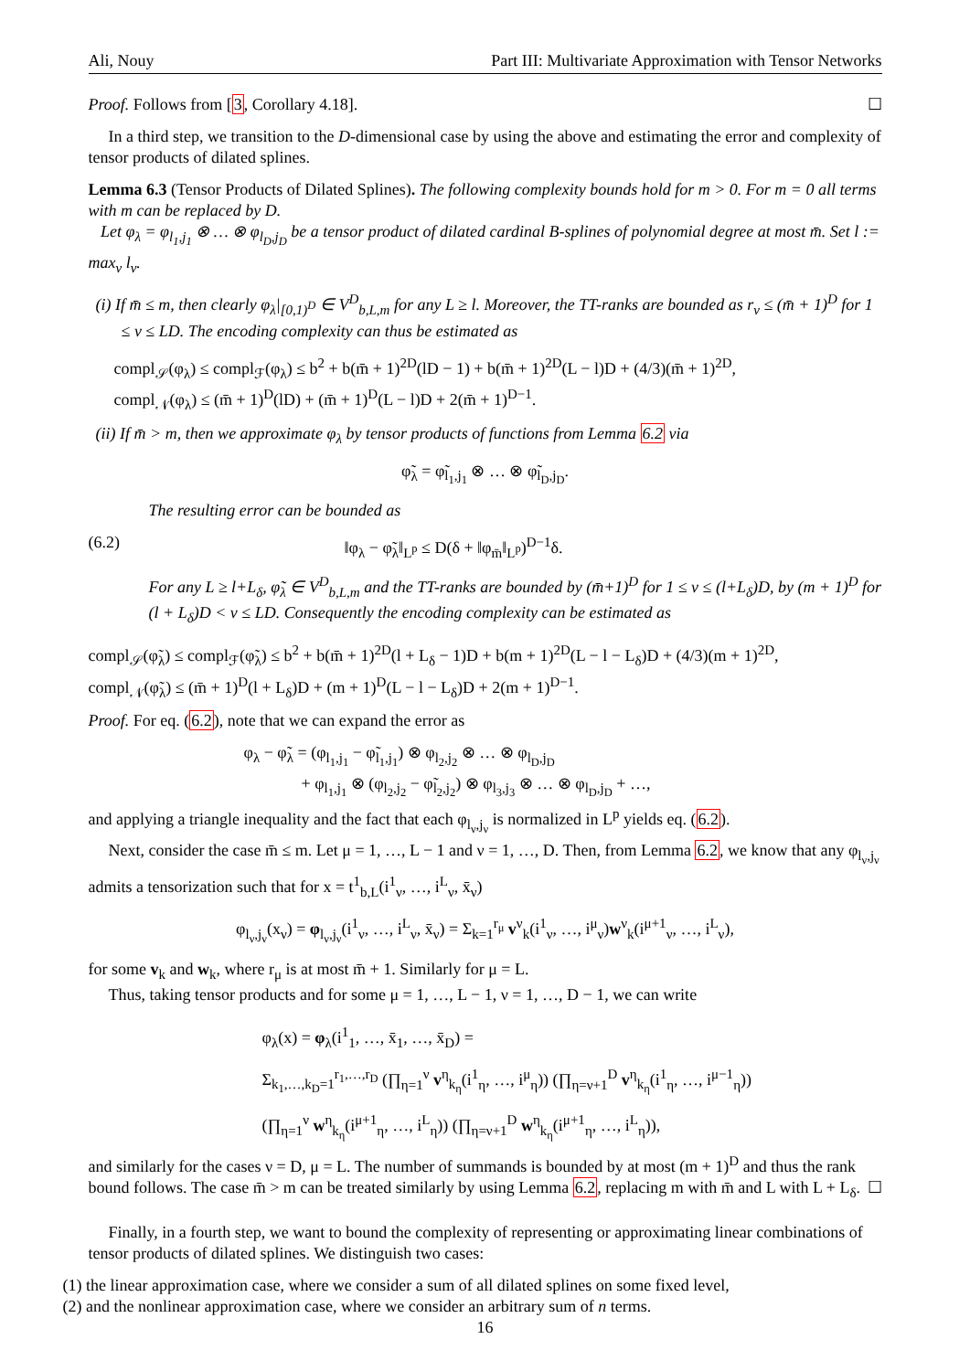Ali, Nouy Part III: Multivariate Approximation with Tensor Networks
Proof. Follows from [3, Corollary 4.18]. ☐
In a third step, we transition to the D-dimensional case by using the above and estimating the error and complexity of tensor products of dilated splines.
Lemma 6.3 (Tensor Products of Dilated Splines). The following complexity bounds hold for m > 0. For m = 0 all terms with m can be replaced by D.
Let φ<sub>λ</sub> = φ<sub>l<sub>1</sub>,j<sub>1</sub></sub> ⊗ … ⊗ φ<sub>l<sub>D</sub>,j<sub>D</sub></sub> be a tensor product of dilated cardinal B-splines of polynomial degree at most m̄. Set l := max<sub>ν</sub> l<sub>ν</sub>.
(i) If m̄ ≤ m, then clearly φ<sub>λ</sub>|<sub>[0,1)<sup>D</sup></sub> ∈ V<sup>D</sup><sub>b,L,m</sub> for any L ≥ l. Moreover, the TT-ranks are bounded as r<sub>ν</sub> ≤ (m̄ + 1)<sup>D</sup> for 1 ≤ ν ≤ LD. The encoding complexity can thus be estimated as
compl<sub>𝒮</sub>(φ<sub>λ</sub>) ≤ compl<sub>ℱ</sub>(φ<sub>λ</sub>) ≤ b<sup>2</sup> + b(m̄ + 1)<sup>2D</sup>(lD − 1) + b(m̄ + 1)<sup>2D</sup>(L − l)D + (4/3)(m̄ + 1)<sup>2D</sup>,
compl<sub>𝒩</sub>(φ<sub>λ</sub>) ≤ (m̄ + 1)<sup>D</sup>(lD) + (m̄ + 1)<sup>D</sup>(L − l)D + 2(m̄ + 1)<sup>D−1</sup>.
(ii) If m̄ > m, then we approximate φ<sub>λ</sub> by tensor products of functions from Lemma 6.2 via
φ̃<sub>λ</sub> = φ̃<sub>l<sub>1</sub>,j<sub>1</sub></sub> ⊗ … ⊗ φ̃<sub>l<sub>D</sub>,j<sub>D</sub></sub>.
The resulting error can be bounded as
(6.2) ‖φ<sub>λ</sub> − φ̃<sub>λ</sub>‖<sub>L<sup>p</sup></sub> ≤ D(δ + ‖φ<sub>m̄</sub>‖<sub>L<sup>p</sup></sub>)<sup>D−1</sup>δ.
For any L ≥ l+L<sub>δ</sub>, φ̃<sub>λ</sub> ∈ V<sup>D</sup><sub>b,L,m</sub> and the TT-ranks are bounded by (m̄+1)<sup>D</sup> for 1 ≤ ν ≤ (l+L<sub>δ</sub>)D, by (m + 1)<sup>D</sup> for (l + L<sub>δ</sub>)D < ν ≤ LD. Consequently the encoding complexity can be estimated as
compl<sub>𝒮</sub>(φ̃<sub>λ</sub>) ≤ compl<sub>ℱ</sub>(φ̃<sub>λ</sub>) ≤ b<sup>2</sup> + b(m̄ + 1)<sup>2D</sup>(l + L<sub>δ</sub> − 1)D + b(m + 1)<sup>2D</sup>(L − l − L<sub>δ</sub>)D + (4/3)(m + 1)<sup>2D</sup>,
compl<sub>𝒩</sub>(φ̃<sub>λ</sub>) ≤ (m̄ + 1)<sup>D</sup>(l + L<sub>δ</sub>)D + (m + 1)<sup>D</sup>(L − l − L<sub>δ</sub>)D + 2(m + 1)<sup>D−1</sup>.
Proof. For eq. (6.2), note that we can expand the error as
φ<sub>λ</sub> − φ̃<sub>λ</sub> = (φ<sub>l<sub>1</sub>,j<sub>1</sub></sub> − φ̃<sub>l<sub>1</sub>,j<sub>1</sub></sub>) ⊗ φ<sub>l<sub>2</sub>,j<sub>2</sub></sub> ⊗ … ⊗ φ<sub>l<sub>D</sub>,j<sub>D</sub></sub>
+ φ<sub>l<sub>1</sub>,j<sub>1</sub></sub> ⊗ (φ<sub>l<sub>2</sub>,j<sub>2</sub></sub> − φ̃<sub>l<sub>2</sub>,j<sub>2</sub></sub>) ⊗ φ<sub>l<sub>3</sub>,j<sub>3</sub></sub> ⊗ … ⊗ φ<sub>l<sub>D</sub>,j<sub>D</sub></sub> + …,
and applying a triangle inequality and the fact that each φ<sub>l<sub>ν</sub>,j<sub>ν</sub></sub> is normalized in L<sup>p</sup> yields eq. (6.2).
Next, consider the case m̄ ≤ m. Let μ = 1, …, L − 1 and ν = 1, …, D. Then, from Lemma 6.2, we know that any φ<sub>l<sub>ν</sub>,j<sub>ν</sub></sub> admits a tensorization such that for x = t<sup>1</sup><sub>b,L</sub>(i<sup>1</sup><sub>ν</sub>, …, i<sup>L</sup><sub>ν</sub>, x̄<sub>ν</sub>)
φ<sub>l<sub>ν</sub>,j<sub>ν</sub></sub>(x<sub>ν</sub>) = φ<sub>l<sub>ν</sub>,j<sub>ν</sub></sub>(i<sup>1</sup><sub>ν</sub>, …, i<sup>L</sup><sub>ν</sub>, x̄<sub>ν</sub>) = Σ<sub>k=1</sub><sup>r<sub>μ</sub></sup> v<sup>ν</sup><sub>k</sub>(i<sup>1</sup><sub>ν</sub>, …, i<sup>μ</sup><sub>ν</sub>)w<sup>ν</sup><sub>k</sub>(i<sup>μ+1</sup><sub>ν</sub>, …, i<sup>L</sup><sub>ν</sub>),
for some v<sub>k</sub> and w<sub>k</sub>, where r<sub>μ</sub> is at most m̄ + 1. Similarly for μ = L.
Thus, taking tensor products and for some μ = 1, …, L − 1, ν = 1, …, D − 1, we can write
φ<sub>λ</sub>(x) = φ<sub>λ</sub>(i<sup>1</sup><sub>1</sub>, …, x̄<sub>1</sub>, …, x̄<sub>D</sub>) =
Σ<sub>k<sub>1</sub>,…,k<sub>D</sub>=1</sub><sup>r<sub>1</sub>,…,r<sub>D</sub></sup> (∏<sub>η=1</sub><sup>ν</sup> v<sup>η</sup><sub>k<sub>η</sub></sub>(i<sup>1</sup><sub>η</sub>, …, i<sup>μ</sup><sub>η</sub>)) (∏<sub>η=ν+1</sub><sup>D</sup> v<sup>η</sup><sub>k<sub>η</sub></sub>(i<sup>1</sup><sub>η</sub>, …, i<sup>μ−1</sup><sub>η</sub>))
(∏<sub>η=1</sub><sup>ν</sup> w<sup>η</sup><sub>k<sub>η</sub></sub>(i<sup>μ+1</sup><sub>η</sub>, …, i<sup>L</sup><sub>η</sub>)) (∏<sub>η=ν+1</sub><sup>D</sup> w<sup>η</sup><sub>k<sub>η</sub></sub>(i<sup>μ+1</sup><sub>η</sub>, …, i<sup>L</sup><sub>η</sub>)),
and similarly for the cases ν = D, μ = L. The number of summands is bounded by at most (m + 1)<sup>D</sup> and thus the rank bound follows. The case m̄ > m can be treated similarly by using Lemma 6.2, replacing m with m̄ and L with L + L<sub>δ</sub>. ☐
Finally, in a fourth step, we want to bound the complexity of representing or approximating linear combinations of tensor products of dilated splines. We distinguish two cases:
(1) the linear approximation case, where we consider a sum of all dilated splines on some fixed level,
(2) and the nonlinear approximation case, where we consider an arbitrary sum of n terms.
16